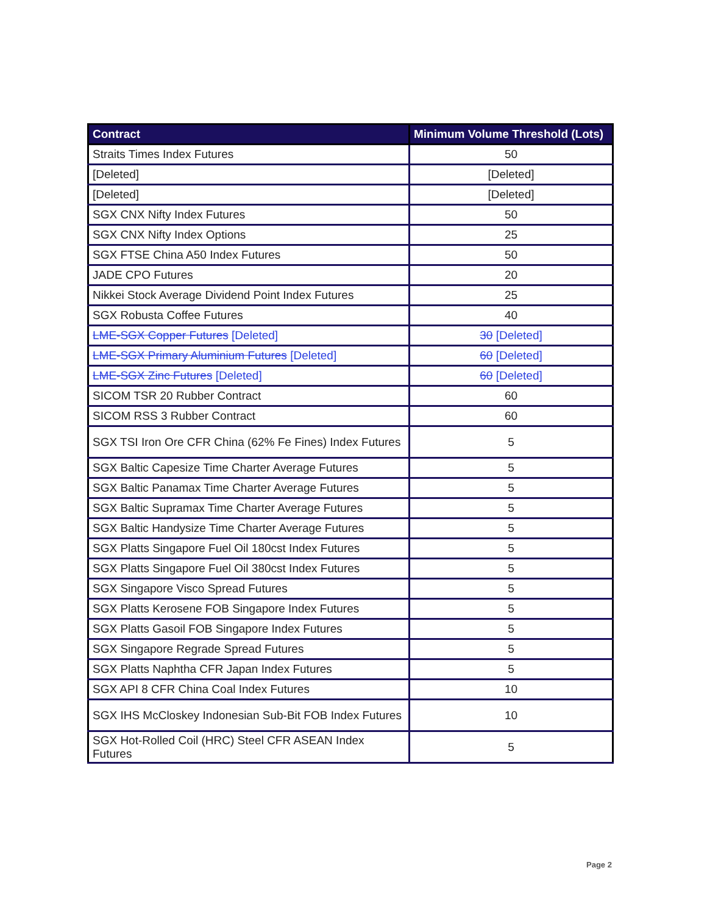| Contract | Minimum Volume Threshold (Lots) |
| --- | --- |
| Straits Times Index Futures | 50 |
| [Deleted] | [Deleted] |
| [Deleted] | [Deleted] |
| SGX CNX Nifty Index Futures | 50 |
| SGX CNX Nifty Index Options | 25 |
| SGX FTSE China A50 Index Futures | 50 |
| JADE CPO Futures | 20 |
| Nikkei Stock Average Dividend Point Index Futures | 25 |
| SGX Robusta Coffee Futures | 40 |
| LME-SGX Copper Futures [Deleted] | 30 [Deleted] |
| LME-SGX Primary Aluminium Futures [Deleted] | 60 [Deleted] |
| LME-SGX Zinc Futures [Deleted] | 60 [Deleted] |
| SICOM TSR 20 Rubber Contract | 60 |
| SICOM RSS 3 Rubber Contract | 60 |
| SGX TSI Iron Ore CFR China (62% Fe Fines) Index Futures | 5 |
| SGX Baltic Capesize Time Charter Average Futures | 5 |
| SGX Baltic Panamax Time Charter Average Futures | 5 |
| SGX Baltic Supramax Time Charter Average Futures | 5 |
| SGX Baltic Handysize Time Charter Average Futures | 5 |
| SGX Platts Singapore Fuel Oil 180cst Index Futures | 5 |
| SGX Platts Singapore Fuel Oil 380cst Index Futures | 5 |
| SGX Singapore Visco Spread Futures | 5 |
| SGX Platts Kerosene FOB Singapore Index Futures | 5 |
| SGX Platts Gasoil FOB Singapore Index Futures | 5 |
| SGX Singapore Regrade Spread Futures | 5 |
| SGX Platts Naphtha CFR Japan Index Futures | 5 |
| SGX API 8 CFR China Coal Index Futures | 10 |
| SGX IHS McCloskey Indonesian Sub-Bit FOB Index Futures | 10 |
| SGX Hot-Rolled Coil (HRC) Steel CFR ASEAN Index Futures | 5 |
Page 2